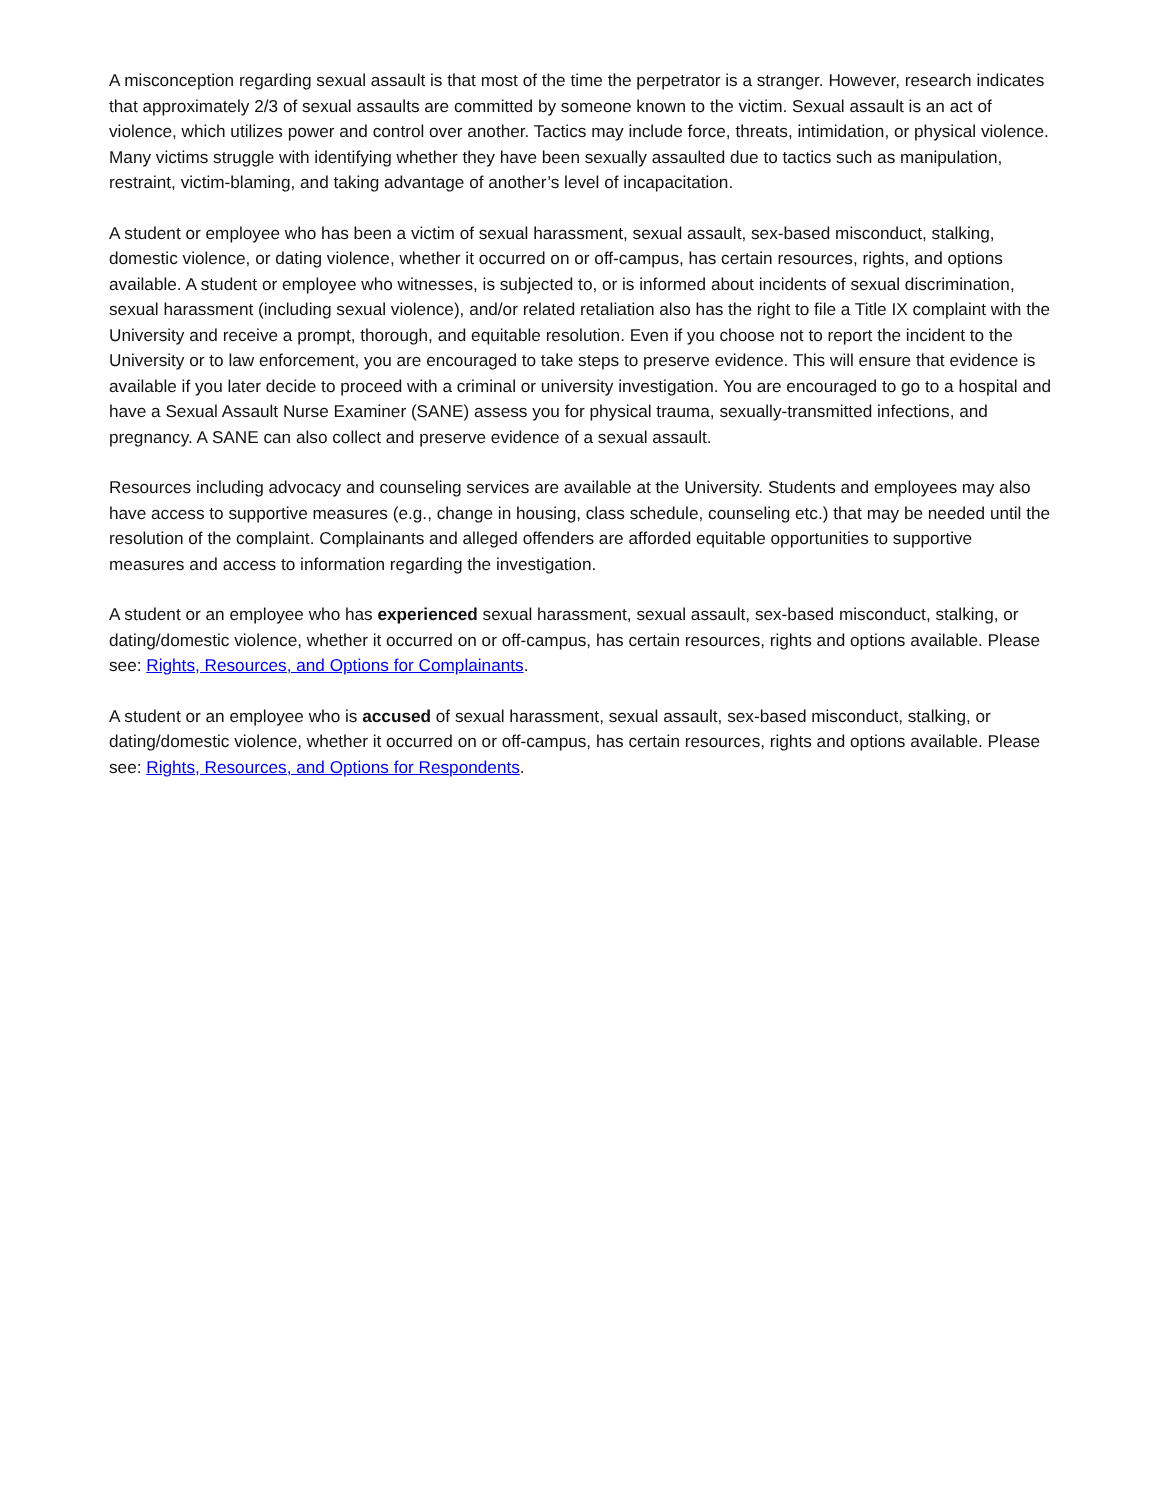A misconception regarding sexual assault is that most of the time the perpetrator is a stranger. However, research indicates that approximately 2/3 of sexual assaults are committed by someone known to the victim. Sexual assault is an act of violence, which utilizes power and control over another. Tactics may include force, threats, intimidation, or physical violence. Many victims struggle with identifying whether they have been sexually assaulted due to tactics such as manipulation, restraint, victim-blaming, and taking advantage of another’s level of incapacitation.
A student or employee who has been a victim of sexual harassment, sexual assault, sex-based misconduct, stalking, domestic violence, or dating violence, whether it occurred on or off-campus, has certain resources, rights, and options available. A student or employee who witnesses, is subjected to, or is informed about incidents of sexual discrimination, sexual harassment (including sexual violence), and/or related retaliation also has the right to file a Title IX complaint with the University and receive a prompt, thorough, and equitable resolution. Even if you choose not to report the incident to the University or to law enforcement, you are encouraged to take steps to preserve evidence. This will ensure that evidence is available if you later decide to proceed with a criminal or university investigation. You are encouraged to go to a hospital and have a Sexual Assault Nurse Examiner (SANE) assess you for physical trauma, sexually-transmitted infections, and pregnancy. A SANE can also collect and preserve evidence of a sexual assault.
Resources including advocacy and counseling services are available at the University. Students and employees may also have access to supportive measures (e.g., change in housing, class schedule, counseling etc.) that may be needed until the resolution of the complaint. Complainants and alleged offenders are afforded equitable opportunities to supportive measures and access to information regarding the investigation.
A student or an employee who has experienced sexual harassment, sexual assault, sex-based misconduct, stalking, or dating/domestic violence, whether it occurred on or off-campus, has certain resources, rights and options available. Please see: Rights, Resources, and Options for Complainants.
A student or an employee who is accused of sexual harassment, sexual assault, sex-based misconduct, stalking, or dating/domestic violence, whether it occurred on or off-campus, has certain resources, rights and options available. Please see: Rights, Resources, and Options for Respondents.